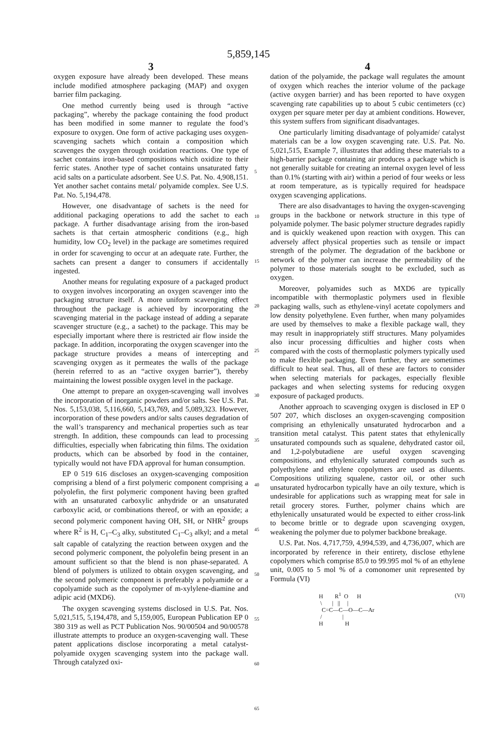5,859,145
3
oxygen exposure have already been developed. These means include modified atmosphere packaging (MAP) and oxygen barrier film packaging.
One method currently being used is through “active packaging”, whereby the package containing the food product has been modified in some manner to regulate the food’s exposure to oxygen. One form of active packaging uses oxygen-scavenging sachets which contain a composition which scavenges the oxygen through oxidation reactions. One type of sachet contains iron-based compositions which oxidize to their ferric states. Another type of sachet contains unsaturated fatty acid salts on a particulate adsorbent. See U.S. Pat. No. 4,908,151. Yet another sachet contains metal/ polyamide complex. See U.S. Pat. No. 5,194,478.
However, one disadvantage of sachets is the need for additional packaging operations to add the sachet to each package. A further disadvantage arising from the iron-based sachets is that certain atmospheric conditions (e.g., high humidity, low CO<sub>2</sub> level) in the package are sometimes required in order for scavenging to occur at an adequate rate. Further, the sachets can present a danger to consumers if accidentally ingested.
Another means for regulating exposure of a packaged product to oxygen involves incorporating an oxygen scavenger into the packaging structure itself. A more uniform scavenging effect throughout the package is achieved by incorporating the scavenging material in the package instead of adding a separate scavenger structure (e.g., a sachet) to the package. This may be especially important where there is restricted air flow inside the package. In addition, incorporating the oxygen scavenger into the package structure provides a means of intercepting and scavenging oxygen as it permeates the walls of the package (herein referred to as an “active oxygen barrier”), thereby maintaining the lowest possible oxygen level in the package.
One attempt to prepare an oxygen-scavenging wall involves the incorporation of inorganic powders and/or salts. See U.S. Pat. Nos. 5,153,038, 5,116,660, 5,143,769, and 5,089,323. However, incorporation of these powders and/or salts causes degradation of the wall’s transparency and mechanical properties such as tear strength. In addition, these compounds can lead to processing difficulties, especially when fabricating thin films. The oxidation products, which can be absorbed by food in the container, typically would not have FDA approval for human consumption.
EP 0 519 616 discloses an oxygen-scavenging composition comprising a blend of a first polymeric component comprising a polyolefin, the first polymeric component having been grafted with an unsaturated carboxylic anhydride or an unsaturated carboxylic acid, or combinations thereof, or with an epoxide; a second polymeric component having OH, SH, or NHR<sup>2</sup> groups where R<sup>2</sup> is H, C<sub>1</sub>–C<sub>3</sub> alky, substituted C<sub>1</sub>–C<sub>3</sub> alkyl; and a metal salt capable of catalyzing the reaction between oxygen and the second polymeric component, the polyolefin being present in an amount sufficient so that the blend is non phase-separated. A blend of polymers is utilized to obtain oxygen scavenging, and the second polymeric component is preferably a polyamide or a copolyamide such as the copolymer of m-xylylene-diamine and adipic acid (MXD6).
The oxygen scavenging systems disclosed in U.S. Pat. Nos. 5,021,515, 5,194,478, and 5,159,005, European Publication EP 0 380 319 as well as PCT Publication Nos. 90/00504 and 90/00578 illustrate attempts to produce an oxygen-scavenging wall. These patent applications disclose incorporating a metal catalyst-polyamide oxygen scavenging system into the package wall. Through catalyzed oxi-
5
10
15
20
25
30
35
40
45
50
55
60
65
4
dation of the polyamide, the package wall regulates the amount of oxygen which reaches the interior volume of the package (active oxygen barrier) and has been reported to have oxygen scavenging rate capabilities up to about 5 cubic centimeters (cc) oxygen per square meter per day at ambient conditions. However, this system suffers from significant disadvantages.
One particularly limiting disadvantage of polyamide/ catalyst materials can be a low oxygen scavenging rate. U.S. Pat. No. 5,021,515, Example 7, illustrates that adding these materials to a high-barrier package containing air produces a package which is not generally suitable for creating an internal oxygen level of less than 0.1% (starting with air) within a period of four weeks or less at room temperature, as is typically required for headspace oxygen scavenging applications.
There are also disadvantages to having the oxygen-scavenging groups in the backbone or network structure in this type of polyamide polymer. The basic polymer structure degrades rapidly and is quickly weakened upon reaction with oxygen. This can adversely affect physical properties such as tensile or impact strength of the polymer. The degradation of the backbone or network of the polymer can increase the permeability of the polymer to those materials sought to be excluded, such as oxygen.
Moreover, polyamides such as MXD6 are typically incompatible with thermoplastic polymers used in flexible packaging walls, such as ethylene-vinyl acetate copolymers and low density polyethylene. Even further, when many polyamides are used by themselves to make a flexible package wall, they may result in inappropriately stiff structures. Many polyamides also incur processing difficulties and higher costs when compared with the costs of thermoplastic polymers typically used to make flexible packaging. Even further, they are sometimes difficult to heat seal. Thus, all of these are factors to consider when selecting materials for packages, especially flexible packages and when selecting systems for reducing oxygen exposure of packaged products.
Another approach to scavenging oxygen is disclosed in EP 0 507 207, which discloses an oxygen-scavenging composition comprising an ethylenically unsaturated hydrocarbon and a transition metal catalyst. This patent states that ethylenically unsaturated compounds such as squalene, dehydrated castor oil, and 1,2-polybutadiene are useful oxygen scavenging compositions, and ethylenically saturated compounds such as polyethylene and ethylene copolymers are used as diluents. Compositions utilizing squalene, castor oil, or other such unsaturated hydrocarbon typically have an oily texture, which is undesirable for applications such as wrapping meat for sale in retail grocery stores. Further, polymer chains which are ethylenically unsaturated would be expected to either cross-link to become brittle or to degrade upon scavenging oxygen, weakening the polymer due to polymer backbone breakage.
U.S. Pat. Nos. 4,717,759, 4,994,539, and 4,736,007, which are incorporated by reference in their entirety, disclose ethylene copolymers which comprise 85.0 to 99.995 mol % of an ethylene unit, 0.005 to 5 mol % of a comonomer unit represented by Formula (VI)
H R<sup>1</sup> O H \ | || | C=C—C—O—C—Ar / | H H
(VI)